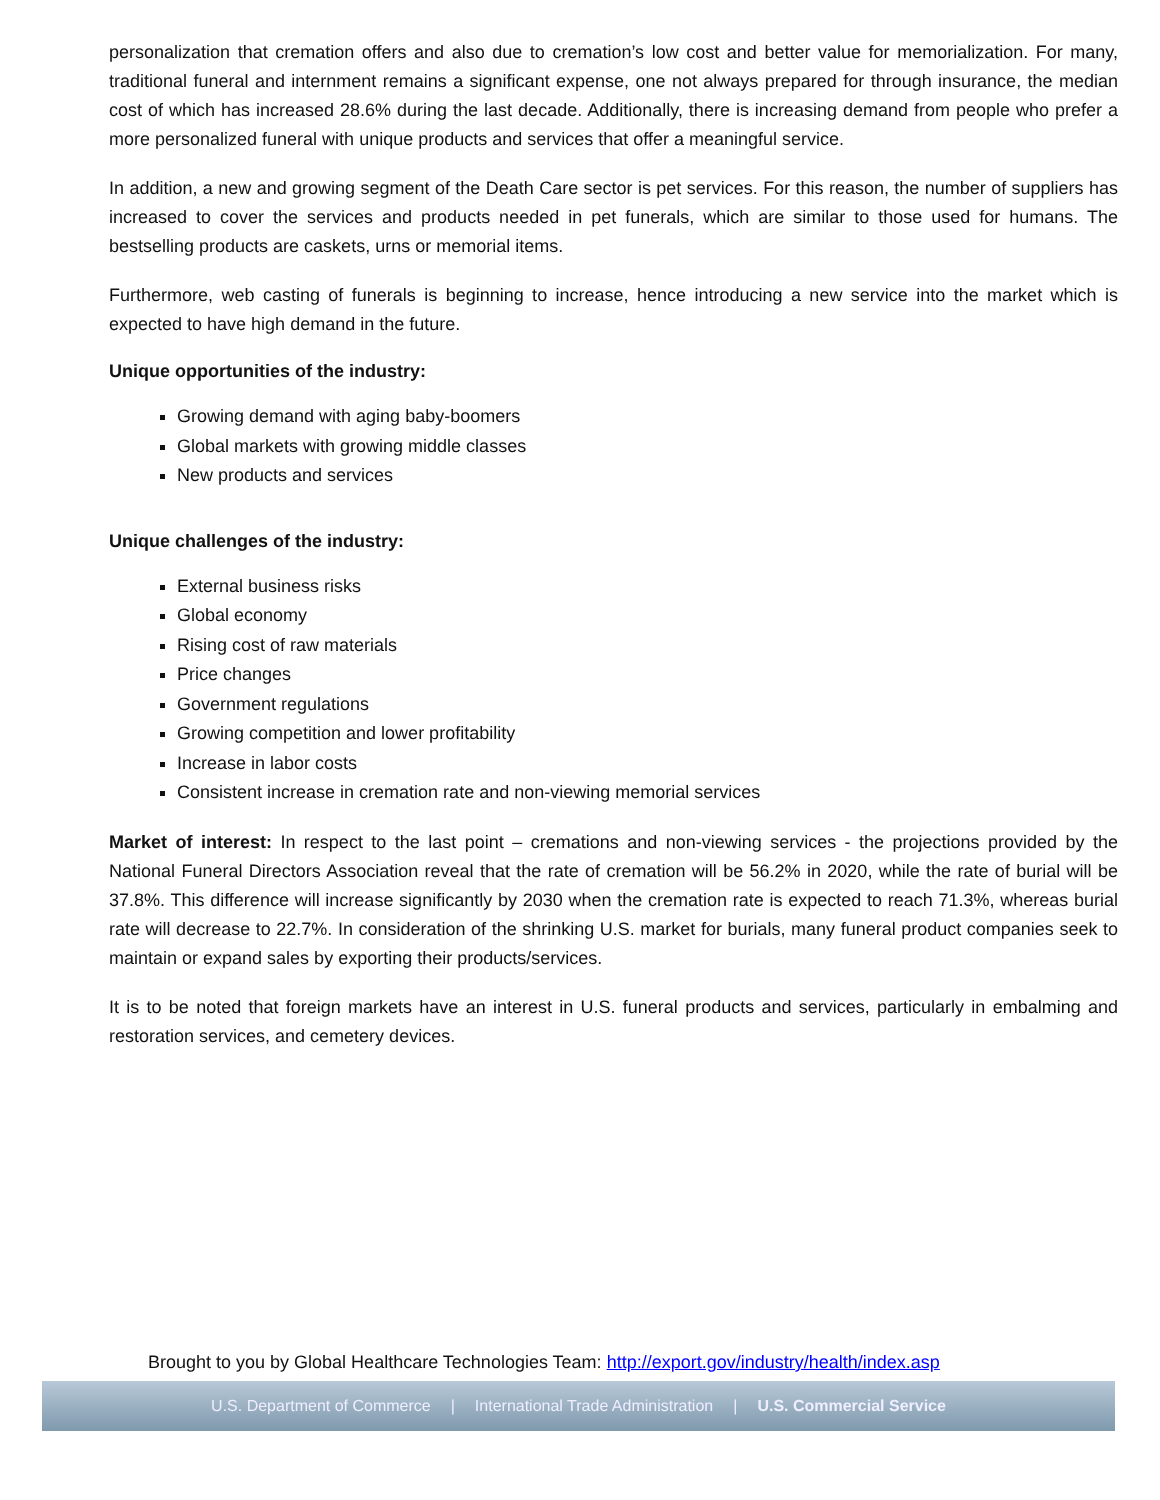personalization that cremation offers and also due to cremation’s low cost and better value for memorialization. For many, traditional funeral and internment remains a significant expense, one not always prepared for through insurance, the median cost of which has increased 28.6% during the last decade. Additionally, there is increasing demand from people who prefer a more personalized funeral with unique products and services that offer a meaningful service.
In addition, a new and growing segment of the Death Care sector is pet services. For this reason, the number of suppliers has increased to cover the services and products needed in pet funerals, which are similar to those used for humans. The bestselling products are caskets, urns or memorial items.
Furthermore, web casting of funerals is beginning to increase, hence introducing a new service into the market which is expected to have high demand in the future.
Unique opportunities of the industry:
Growing demand with aging baby-boomers
Global markets with growing middle classes
New products and services
Unique challenges of the industry:
External business risks
Global economy
Rising cost of raw materials
Price changes
Government regulations
Growing competition and lower profitability
Increase in labor costs
Consistent increase in cremation rate and non-viewing memorial services
Market of interest: In respect to the last point – cremations and non-viewing services - the projections provided by the National Funeral Directors Association reveal that the rate of cremation will be 56.2% in 2020, while the rate of burial will be 37.8%. This difference will increase significantly by 2030 when the cremation rate is expected to reach 71.3%, whereas burial rate will decrease to 22.7%. In consideration of the shrinking U.S. market for burials, many funeral product companies seek to maintain or expand sales by exporting their products/services.
It is to be noted that foreign markets have an interest in U.S. funeral products and services, particularly in embalming and restoration services, and cemetery devices.
Brought to you by Global Healthcare Technologies Team: http://export.gov/industry/health/index.asp
U.S. Department of Commerce | International Trade Administration | U.S. Commercial Service